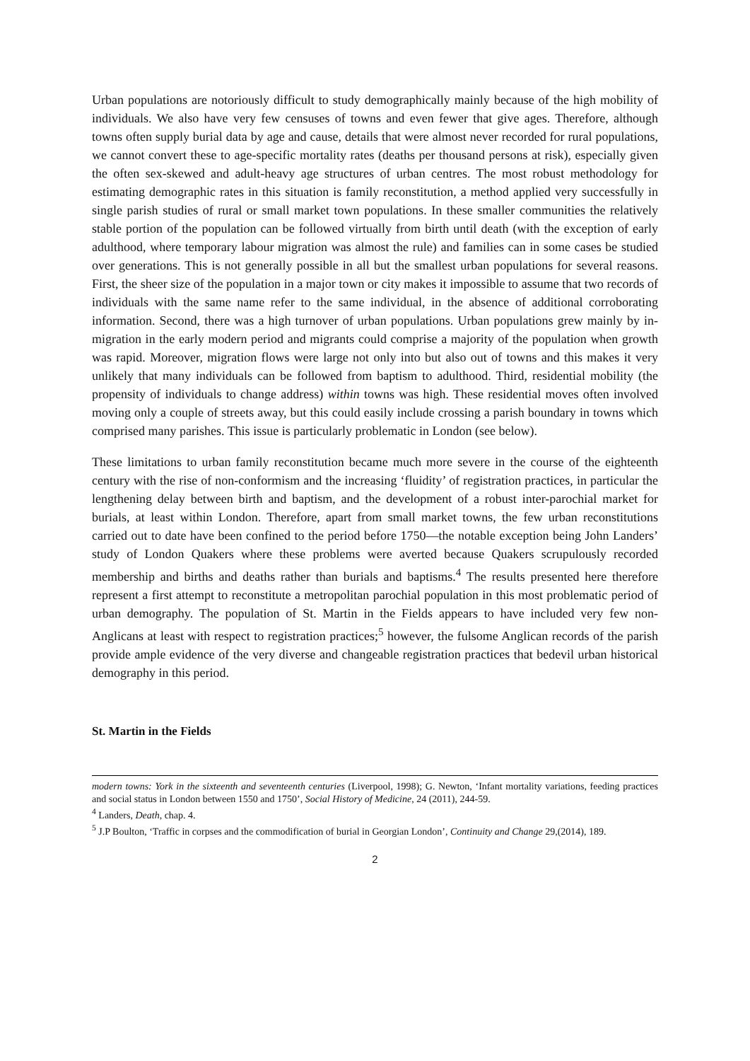Urban populations are notoriously difficult to study demographically mainly because of the high mobility of individuals. We also have very few censuses of towns and even fewer that give ages. Therefore, although towns often supply burial data by age and cause, details that were almost never recorded for rural populations, we cannot convert these to age-specific mortality rates (deaths per thousand persons at risk), especially given the often sex-skewed and adult-heavy age structures of urban centres. The most robust methodology for estimating demographic rates in this situation is family reconstitution, a method applied very successfully in single parish studies of rural or small market town populations. In these smaller communities the relatively stable portion of the population can be followed virtually from birth until death (with the exception of early adulthood, where temporary labour migration was almost the rule) and families can in some cases be studied over generations. This is not generally possible in all but the smallest urban populations for several reasons. First, the sheer size of the population in a major town or city makes it impossible to assume that two records of individuals with the same name refer to the same individual, in the absence of additional corroborating information. Second, there was a high turnover of urban populations. Urban populations grew mainly by in-migration in the early modern period and migrants could comprise a majority of the population when growth was rapid. Moreover, migration flows were large not only into but also out of towns and this makes it very unlikely that many individuals can be followed from baptism to adulthood. Third, residential mobility (the propensity of individuals to change address) within towns was high. These residential moves often involved moving only a couple of streets away, but this could easily include crossing a parish boundary in towns which comprised many parishes. This issue is particularly problematic in London (see below).
These limitations to urban family reconstitution became much more severe in the course of the eighteenth century with the rise of non-conformism and the increasing ‘fluidity’ of registration practices, in particular the lengthening delay between birth and baptism, and the development of a robust inter-parochial market for burials, at least within London. Therefore, apart from small market towns, the few urban reconstitutions carried out to date have been confined to the period before 1750—the notable exception being John Landers’ study of London Quakers where these problems were averted because Quakers scrupulously recorded membership and births and deaths rather than burials and baptisms.<sup>4</sup> The results presented here therefore represent a first attempt to reconstitute a metropolitan parochial population in this most problematic period of urban demography. The population of St. Martin in the Fields appears to have included very few non-Anglicans at least with respect to registration practices;<sup>5</sup> however, the fulsome Anglican records of the parish provide ample evidence of the very diverse and changeable registration practices that bedevil urban historical demography in this period.
St. Martin in the Fields
modern towns: York in the sixteenth and seventeenth centuries (Liverpool, 1998); G. Newton, ‘Infant mortality variations, feeding practices and social status in London between 1550 and 1750’, Social History of Medicine, 24 (2011), 244-59.
<sup>4</sup> Landers, Death, chap. 4.
<sup>5</sup> J.P Boulton, ‘Traffic in corpses and the commodification of burial in Georgian London’, Continuity and Change 29,(2014), 189.
2